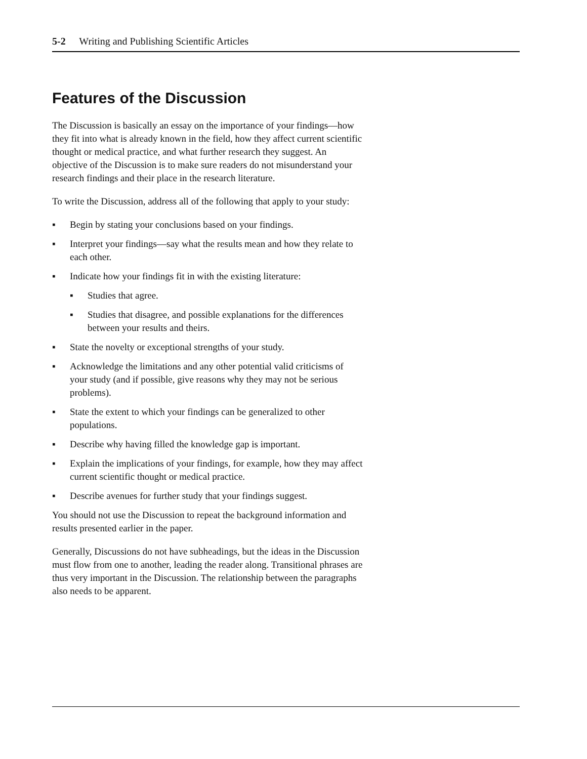5-2 Writing and Publishing Scientific Articles
Features of the Discussion
The Discussion is basically an essay on the importance of your findings—how they fit into what is already known in the field, how they affect current scientific thought or medical practice, and what further research they suggest. An objective of the Discussion is to make sure readers do not misunderstand your research findings and their place in the research literature.
To write the Discussion, address all of the following that apply to your study:
▪ Begin by stating your conclusions based on your findings.
▪ Interpret your findings—say what the results mean and how they relate to each other.
▪ Indicate how your findings fit in with the existing literature:
▪ Studies that agree.
▪ Studies that disagree, and possible explanations for the differences between your results and theirs.
▪ State the novelty or exceptional strengths of your study.
▪ Acknowledge the limitations and any other potential valid criticisms of your study (and if possible, give reasons why they may not be serious problems).
▪ State the extent to which your findings can be generalized to other populations.
▪ Describe why having filled the knowledge gap is important.
▪ Explain the implications of your findings, for example, how they may affect current scientific thought or medical practice.
▪ Describe avenues for further study that your findings suggest.
You should not use the Discussion to repeat the background information and results presented earlier in the paper.
Generally, Discussions do not have subheadings, but the ideas in the Discussion must flow from one to another, leading the reader along. Transitional phrases are thus very important in the Discussion. The relationship between the paragraphs also needs to be apparent.